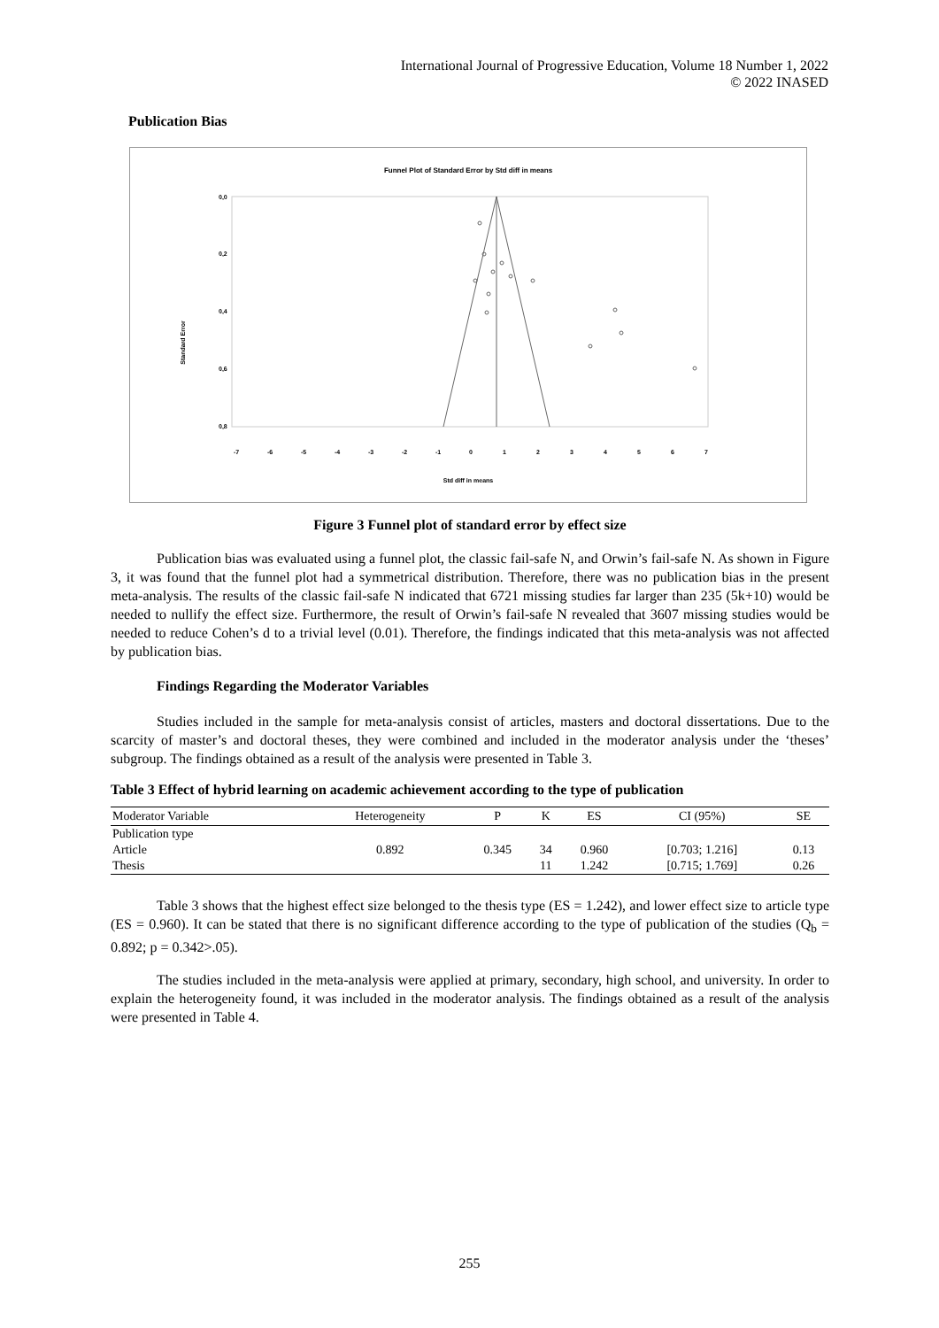International Journal of Progressive Education, Volume 18 Number 1, 2022
© 2022 INASED
Publication Bias
Funnel Plot of Standard Error by Std diff in means
0,0
0,2
0,4
0,6
0,8
Standard Error
-7
-6
-5
-4
-3
-2
-1
0
1
2
3
4
5
6
7
Std diff in means
Figure 3 Funnel plot of standard error by effect size
Publication bias was evaluated using a funnel plot, the classic fail-safe N, and Orwin’s fail-safe N. As shown in Figure 3, it was found that the funnel plot had a symmetrical distribution. Therefore, there was no publication bias in the present meta-analysis. The results of the classic fail-safe N indicated that 6721 missing studies far larger than 235 (5k+10) would be needed to nullify the effect size. Furthermore, the result of Orwin’s fail-safe N revealed that 3607 missing studies would be needed to reduce Cohen’s d to a trivial level (0.01). Therefore, the findings indicated that this meta-analysis was not affected by publication bias.
Findings Regarding the Moderator Variables
Studies included in the sample for meta-analysis consist of articles, masters and doctoral dissertations. Due to the scarcity of master’s and doctoral theses, they were combined and included in the moderator analysis under the ‘theses’ subgroup. The findings obtained as a result of the analysis were presented in Table 3.
Table 3 Effect of hybrid learning on academic achievement according to the type of publication
| Moderator Variable | Heterogeneity | P | K | ES | CI (95%) | SE |
| --- | --- | --- | --- | --- | --- | --- |
| Publication type | | | | | | |
| Article | 0.892 | 0.345 | 34 | 0.960 | [0.703; 1.216] | 0.13 |
| Thesis | | | 11 | 1.242 | [0.715; 1.769] | 0.26 |
Table 3 shows that the highest effect size belonged to the thesis type (ES = 1.242), and lower effect size to article type (ES = 0.960). It can be stated that there is no significant difference according to the type of publication of the studies (Q<sub>b</sub> = 0.892; p = 0.342>.05).
The studies included in the meta-analysis were applied at primary, secondary, high school, and university. In order to explain the heterogeneity found, it was included in the moderator analysis. The findings obtained as a result of the analysis were presented in Table 4.
255